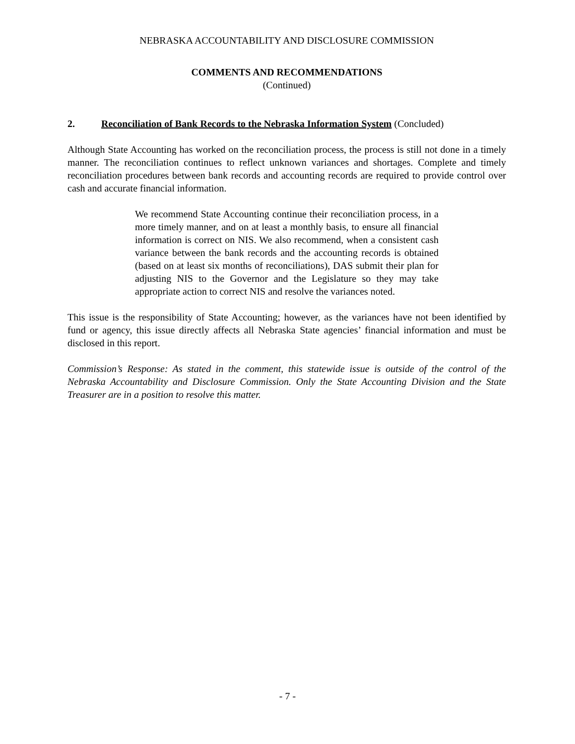NEBRASKA ACCOUNTABILITY AND DISCLOSURE COMMISSION
COMMENTS AND RECOMMENDATIONS
(Continued)
2. Reconciliation of Bank Records to the Nebraska Information System (Concluded)
Although State Accounting has worked on the reconciliation process, the process is still not done in a timely manner. The reconciliation continues to reflect unknown variances and shortages. Complete and timely reconciliation procedures between bank records and accounting records are required to provide control over cash and accurate financial information.
We recommend State Accounting continue their reconciliation process, in a more timely manner, and on at least a monthly basis, to ensure all financial information is correct on NIS. We also recommend, when a consistent cash variance between the bank records and the accounting records is obtained (based on at least six months of reconciliations), DAS submit their plan for adjusting NIS to the Governor and the Legislature so they may take appropriate action to correct NIS and resolve the variances noted.
This issue is the responsibility of State Accounting; however, as the variances have not been identified by fund or agency, this issue directly affects all Nebraska State agencies’ financial information and must be disclosed in this report.
Commission’s Response: As stated in the comment, this statewide issue is outside of the control of the Nebraska Accountability and Disclosure Commission. Only the State Accounting Division and the State Treasurer are in a position to resolve this matter.
- 7 -